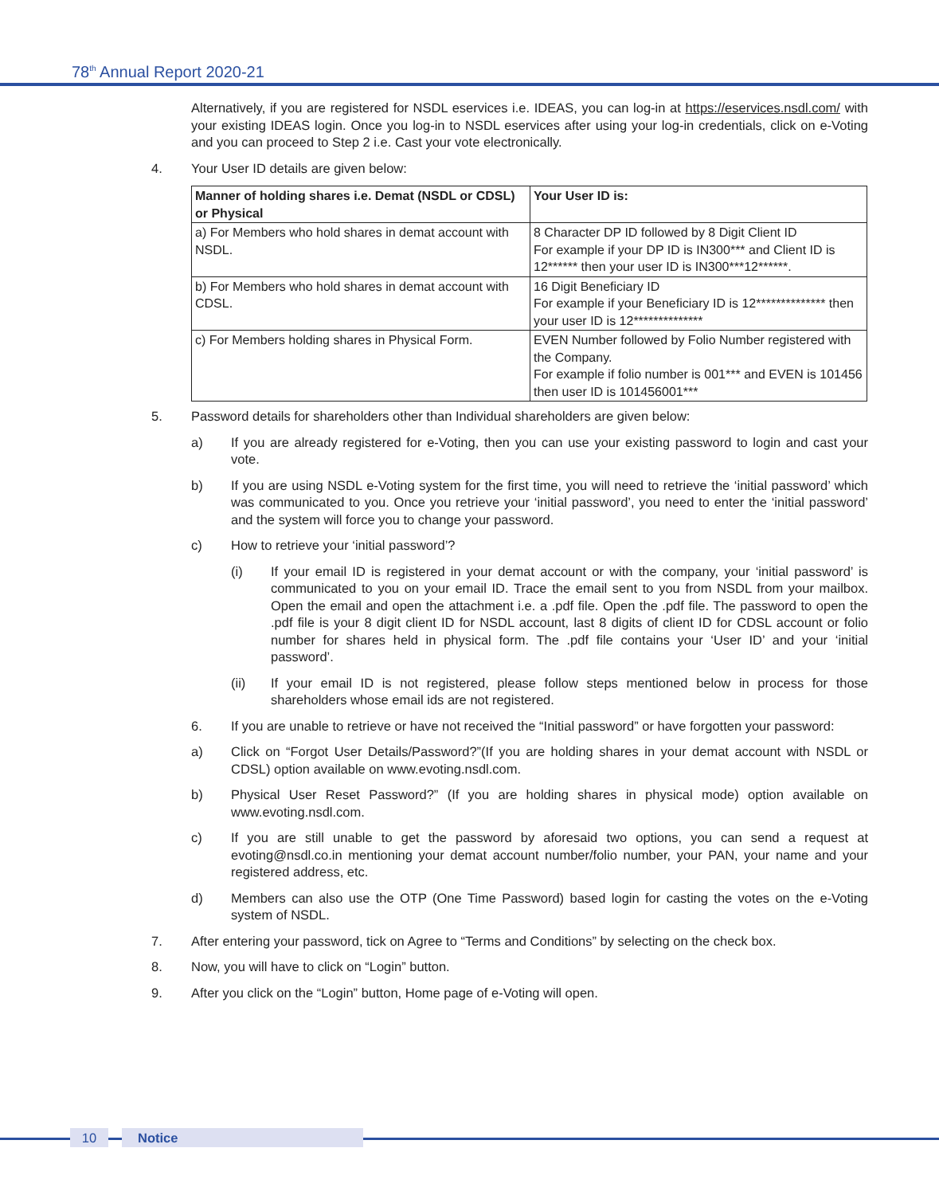78<sup>th</sup> Annual Report 2020-21
Alternatively, if you are registered for NSDL eservices i.e. IDEAS, you can log-in at https://eservices.nsdl.com/ with your existing IDEAS login. Once you log-in to NSDL eservices after using your log-in credentials, click on e-Voting and you can proceed to Step 2 i.e. Cast your vote electronically.
4. Your User ID details are given below:
| Manner of holding shares i.e. Demat (NSDL or CDSL) or Physical | Your User ID is: |
| --- | --- |
| a) For Members who hold shares in demat account with NSDL. | 8 Character DP ID followed by 8 Digit Client ID For example if your DP ID is IN300*** and Client ID is 12****** then your user ID is IN300***12******. |
| b) For Members who hold shares in demat account with CDSL. | 16 Digit Beneficiary ID For example if your Beneficiary ID is 12************** then your user ID is 12************** |
| c) For Members holding shares in Physical Form. | EVEN Number followed by Folio Number registered with the Company. For example if folio number is 001*** and EVEN is 101456 then user ID is 101456001*** |
5. Password details for shareholders other than Individual shareholders are given below:
a) If you are already registered for e-Voting, then you can use your existing password to login and cast your vote.
b) If you are using NSDL e-Voting system for the first time, you will need to retrieve the ‘initial password’ which was communicated to you. Once you retrieve your ‘initial password’, you need to enter the ‘initial password’ and the system will force you to change your password.
c) How to retrieve your ‘initial password’?
(i) If your email ID is registered in your demat account or with the company, your ‘initial password’ is communicated to you on your email ID. Trace the email sent to you from NSDL from your mailbox. Open the email and open the attachment i.e. a .pdf file. Open the .pdf file. The password to open the .pdf file is your 8 digit client ID for NSDL account, last 8 digits of client ID for CDSL account or folio number for shares held in physical form. The .pdf file contains your ‘User ID’ and your ‘initial password’.
(ii) If your email ID is not registered, please follow steps mentioned below in process for those shareholders whose email ids are not registered.
6. If you are unable to retrieve or have not received the “Initial password” or have forgotten your password:
a) Click on “Forgot User Details/Password?”(If you are holding shares in your demat account with NSDL or CDSL) option available on www.evoting.nsdl.com.
b) Physical User Reset Password?” (If you are holding shares in physical mode) option available on www.evoting.nsdl.com.
c) If you are still unable to get the password by aforesaid two options, you can send a request at evoting@nsdl.co.in mentioning your demat account number/folio number, your PAN, your name and your registered address, etc.
d) Members can also use the OTP (One Time Password) based login for casting the votes on the e-Voting system of NSDL.
7. After entering your password, tick on Agree to “Terms and Conditions” by selecting on the check box.
8. Now, you will have to click on “Login” button.
9. After you click on the “Login” button, Home page of e-Voting will open.
10 Notice